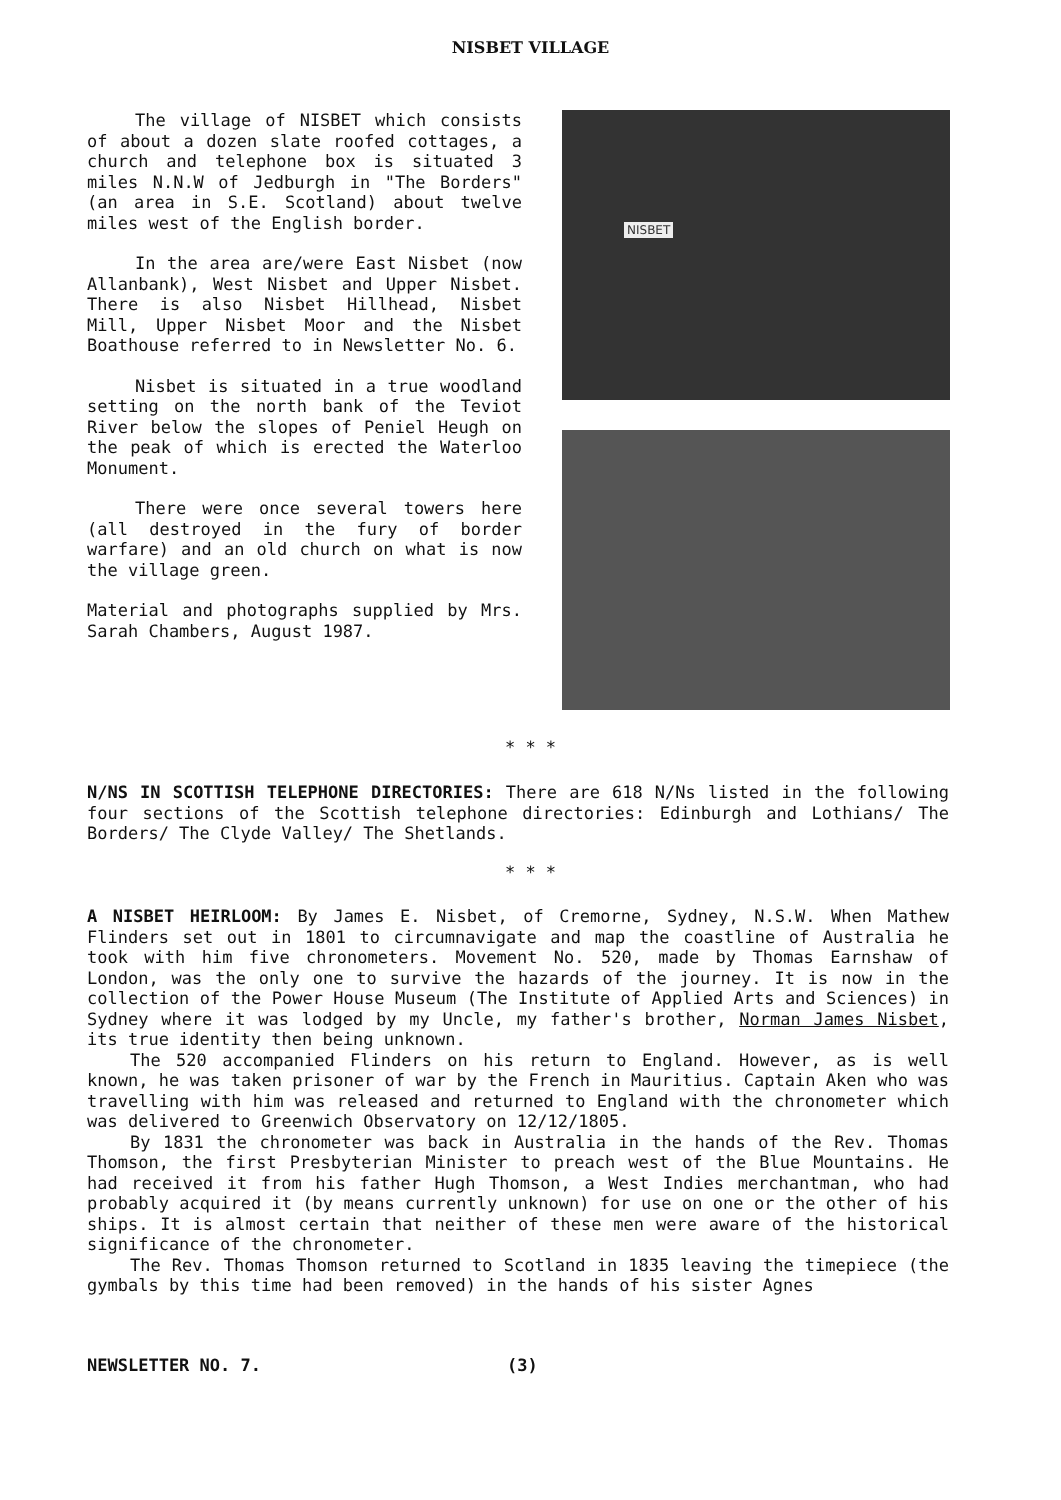NISBET VILLAGE
The village of NISBET which consists of about a dozen slate roofed cottages, a church and telephone box is situated 3 miles N.N.W of Jedburgh in "The Borders" (an area in S.E. Scotland) about twelve miles west of the English border.
In the area are/were East Nisbet (now Allanbank), West Nisbet and Upper Nisbet. There is also Nisbet Hillhead, Nisbet Mill, Upper Nisbet Moor and the Nisbet Boathouse referred to in Newsletter No. 6.
Nisbet is situated in a true woodland setting on the north bank of the Teviot River below the slopes of Peniel Heugh on the peak of which is erected the Waterloo Monument.
There were once several towers here (all destroyed in the fury of border warfare) and an old church on what is now the village green.
Material and photographs supplied by Mrs. Sarah Chambers, August 1987.
NISBET
* * *
N/NS IN SCOTTISH TELEPHONE DIRECTORIES: There are 618 N/Ns listed in the following four sections of the Scottish telephone directories: Edinburgh and Lothians/ The Borders/ The Clyde Valley/ The Shetlands.
* * *
A NISBET HEIRLOOM: By James E. Nisbet, of Cremorne, Sydney, N.S.W. When Mathew Flinders set out in 1801 to circumnavigate and map the coastline of Australia he took with him five chronometers. Movement No. 520, made by Thomas Earnshaw of London, was the only one to survive the hazards of the journey. It is now in the collection of the Power House Museum (The Institute of Applied Arts and Sciences) in Sydney where it was lodged by my Uncle, my father's brother, Norman James Nisbet, its true identity then being unknown.
The 520 accompanied Flinders on his return to England. However, as is well known, he was taken prisoner of war by the French in Mauritius. Captain Aken who was travelling with him was released and returned to England with the chronometer which was delivered to Greenwich Observatory on 12/12/1805.
By 1831 the chronometer was back in Australia in the hands of the Rev. Thomas Thomson, the first Presbyterian Minister to preach west of the Blue Mountains. He had received it from his father Hugh Thomson, a West Indies merchantman, who had probably acquired it (by means currently unknown) for use on one or the other of his ships. It is almost certain that neither of these men were aware of the historical significance of the chronometer.
The Rev. Thomas Thomson returned to Scotland in 1835 leaving the timepiece (the gymbals by this time had been removed) in the hands of his sister Agnes
NEWSLETTER NO. 7. (3)